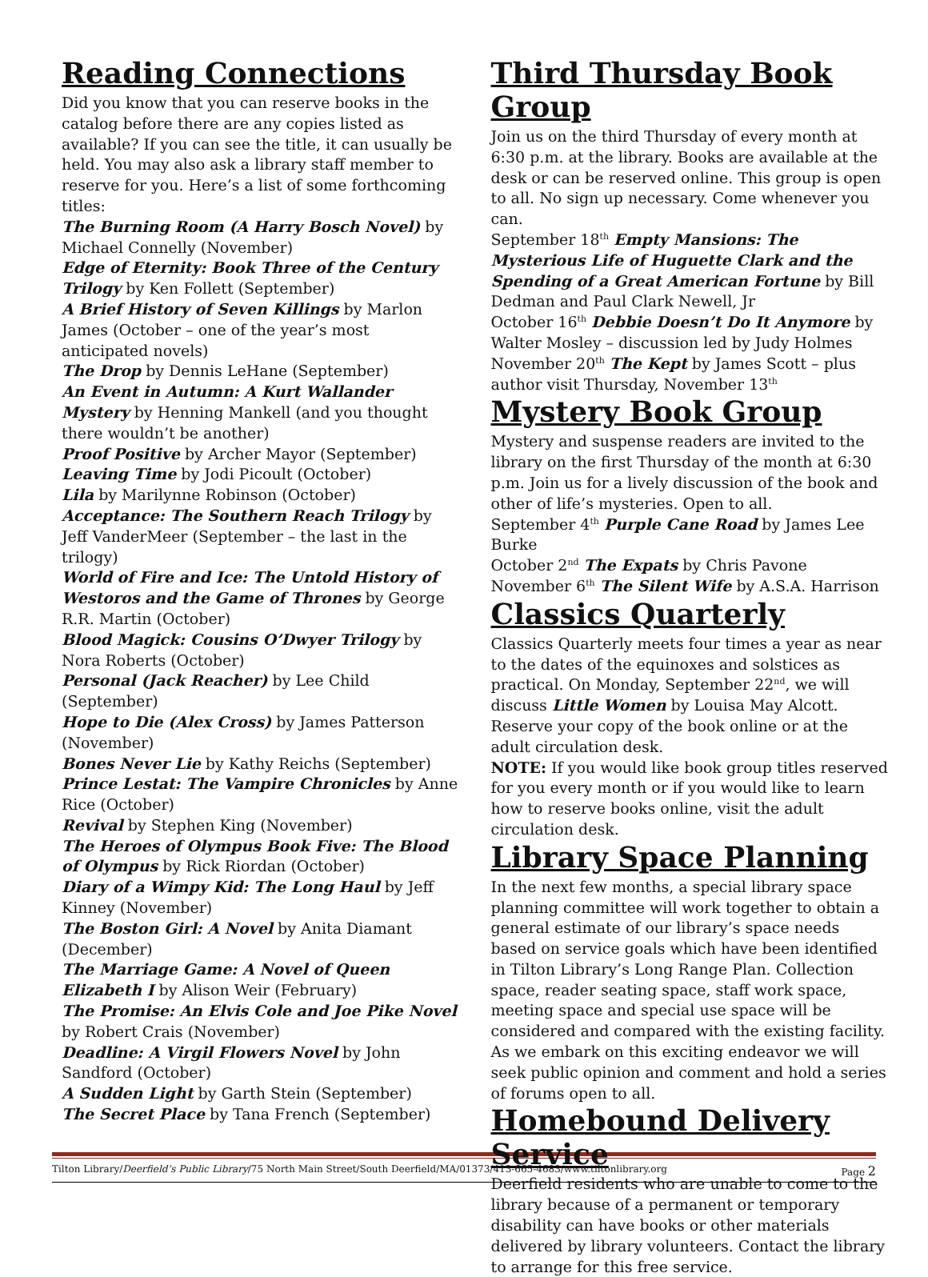Reading Connections
Did you know that you can reserve books in the catalog before there are any copies listed as available? If you can see the title, it can usually be held. You may also ask a library staff member to reserve for you. Here’s a list of some forthcoming titles:
The Burning Room (A Harry Bosch Novel) by Michael Connelly (November)
Edge of Eternity: Book Three of the Century Trilogy by Ken Follett (September)
A Brief History of Seven Killings by Marlon James (October – one of the year’s most anticipated novels)
The Drop by Dennis LeHane (September)
An Event in Autumn: A Kurt Wallander Mystery by Henning Mankell (and you thought there wouldn’t be another)
Proof Positive by Archer Mayor (September)
Leaving Time by Jodi Picoult (October)
Lila by Marilynne Robinson (October)
Acceptance: The Southern Reach Trilogy by Jeff VanderMeer (September – the last in the trilogy)
World of Fire and Ice: The Untold History of Westoros and the Game of Thrones by George R.R. Martin (October)
Blood Magick: Cousins O’Dwyer Trilogy by Nora Roberts (October)
Personal (Jack Reacher) by Lee Child (September)
Hope to Die (Alex Cross) by James Patterson (November)
Bones Never Lie by Kathy Reichs (September)
Prince Lestat: The Vampire Chronicles by Anne Rice (October)
Revival by Stephen King (November)
The Heroes of Olympus Book Five: The Blood of Olympus by Rick Riordan (October)
Diary of a Wimpy Kid: The Long Haul by Jeff Kinney (November)
The Boston Girl: A Novel by Anita Diamant (December)
The Marriage Game: A Novel of Queen Elizabeth I by Alison Weir (February)
The Promise: An Elvis Cole and Joe Pike Novel by Robert Crais (November)
Deadline: A Virgil Flowers Novel by John Sandford (October)
A Sudden Light by Garth Stein (September)
The Secret Place by Tana French (September)
Third Thursday Book Group
Join us on the third Thursday of every month at 6:30 p.m. at the library. Books are available at the desk or can be reserved online. This group is open to all. No sign up necessary. Come whenever you can.
September 18<sup>th</sup> Empty Mansions: The Mysterious Life of Huguette Clark and the Spending of a Great American Fortune by Bill Dedman and Paul Clark Newell, Jr
October 16<sup>th</sup> Debbie Doesn’t Do It Anymore by Walter Mosley – discussion led by Judy Holmes
November 20<sup>th</sup> The Kept by James Scott – plus author visit Thursday, November 13<sup>th</sup>
Mystery Book Group
Mystery and suspense readers are invited to the library on the first Thursday of the month at 6:30 p.m. Join us for a lively discussion of the book and other of life’s mysteries. Open to all.
September 4<sup>th</sup> Purple Cane Road by James Lee Burke
October 2<sup>nd</sup> The Expats by Chris Pavone
November 6<sup>th</sup> The Silent Wife by A.S.A. Harrison
Classics Quarterly
Classics Quarterly meets four times a year as near to the dates of the equinoxes and solstices as practical. On Monday, September 22<sup>nd</sup>, we will discuss Little Women by Louisa May Alcott. Reserve your copy of the book online or at the adult circulation desk.
NOTE: If you would like book group titles reserved for you every month or if you would like to learn how to reserve books online, visit the adult circulation desk.
Library Space Planning
In the next few months, a special library space planning committee will work together to obtain a general estimate of our library’s space needs based on service goals which have been identified in Tilton Library’s Long Range Plan. Collection space, reader seating space, staff work space, meeting space and special use space will be considered and compared with the existing facility. As we embark on this exciting endeavor we will seek public opinion and comment and hold a series of forums open to all.
Homebound Delivery Service
Deerfield residents who are unable to come to the library because of a permanent or temporary disability can have books or other materials delivered by library volunteers. Contact the library to arrange for this free service.
Tilton Library/Deerfield’s Public Library/75 North Main Street/South Deerfield/MA/01373/413-665-4683/www.tiltonlibrary.org Page 2